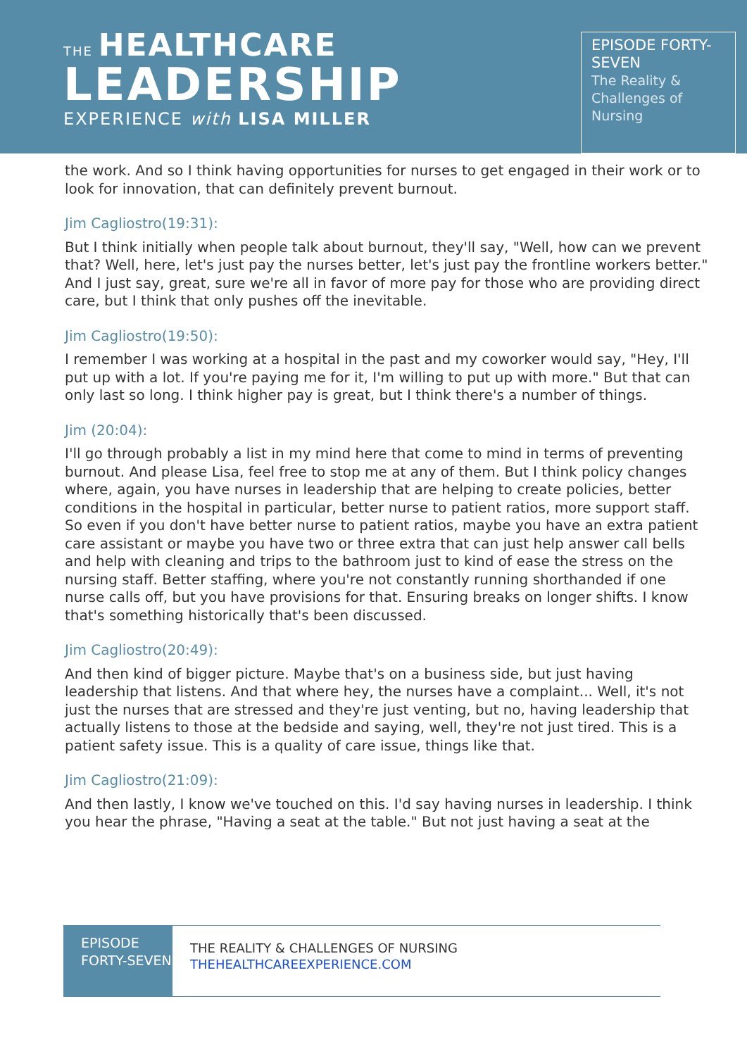THE HEALTHCARE
LEADERSHIP
EXPERIENCE with LISA MILLER
EPISODE FORTY-SEVEN
The Reality & Challenges of Nursing
the work. And so I think having opportunities for nurses to get engaged in their work or to look for innovation, that can definitely prevent burnout.
Jim Cagliostro(19:31):
But I think initially when people talk about burnout, they'll say, "Well, how can we prevent that? Well, here, let's just pay the nurses better, let's just pay the frontline workers better." And I just say, great, sure we're all in favor of more pay for those who are providing direct care, but I think that only pushes off the inevitable.
Jim Cagliostro(19:50):
I remember I was working at a hospital in the past and my coworker would say, "Hey, I'll put up with a lot. If you're paying me for it, I'm willing to put up with more." But that can only last so long. I think higher pay is great, but I think there's a number of things.
Jim (20:04):
I'll go through probably a list in my mind here that come to mind in terms of preventing burnout. And please Lisa, feel free to stop me at any of them. But I think policy changes where, again, you have nurses in leadership that are helping to create policies, better conditions in the hospital in particular, better nurse to patient ratios, more support staff. So even if you don't have better nurse to patient ratios, maybe you have an extra patient care assistant or maybe you have two or three extra that can just help answer call bells and help with cleaning and trips to the bathroom just to kind of ease the stress on the nursing staff. Better staffing, where you're not constantly running shorthanded if one nurse calls off, but you have provisions for that. Ensuring breaks on longer shifts. I know that's something historically that's been discussed.
Jim Cagliostro(20:49):
And then kind of bigger picture. Maybe that's on a business side, but just having leadership that listens. And that where hey, the nurses have a complaint... Well, it's not just the nurses that are stressed and they're just venting, but no, having leadership that actually listens to those at the bedside and saying, well, they're not just tired. This is a patient safety issue. This is a quality of care issue, things like that.
Jim Cagliostro(21:09):
And then lastly, I know we've touched on this. I'd say having nurses in leadership. I think you hear the phrase, "Having a seat at the table." But not just having a seat at the
EPISODE FORTY-SEVEN
THE REALITY & CHALLENGES OF NURSING
THEHEALTHCAREEXPERIENCE.COM